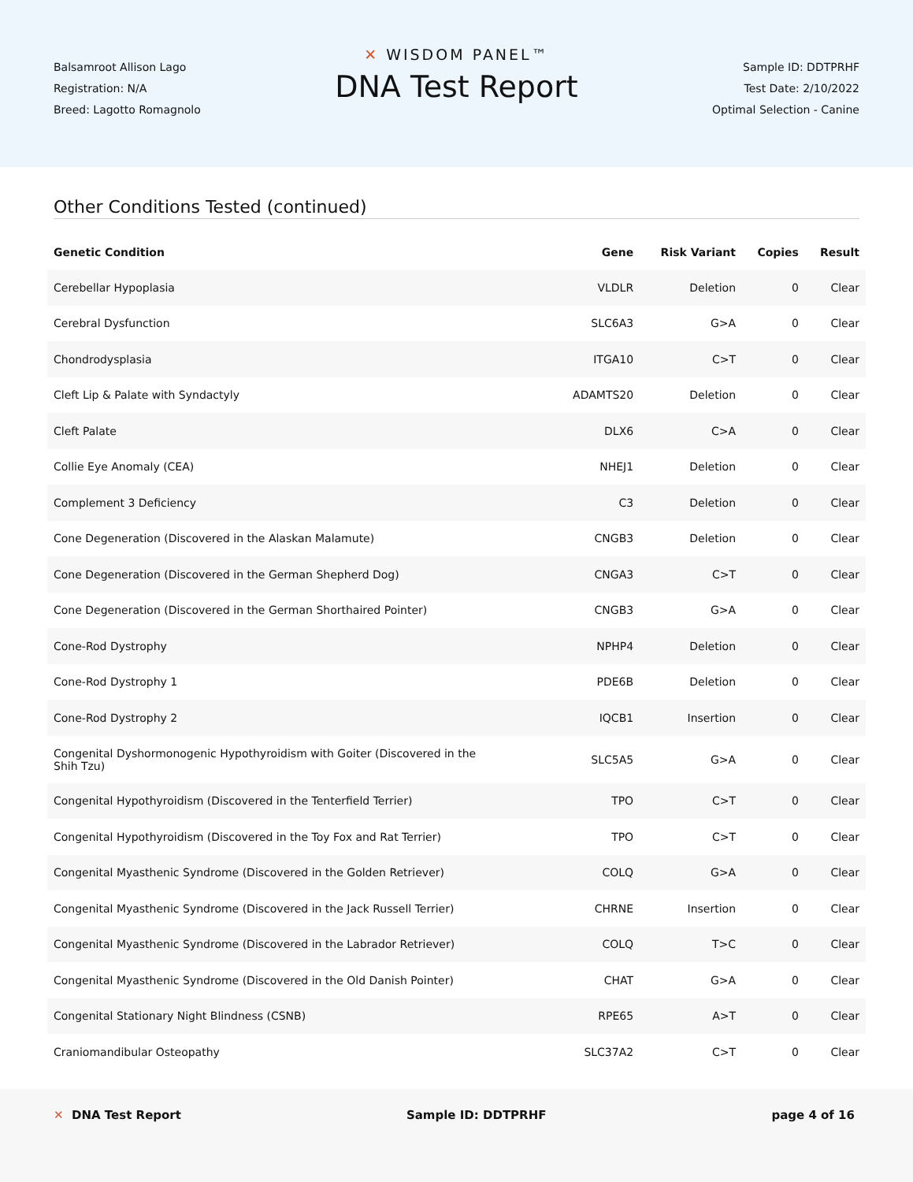Balsamroot Allison Lago
Registration: N/A
Breed: Lagotto Romagnolo
✕ WISDOM PANEL™
DNA Test Report
Sample ID: DDTPRHF
Test Date: 2/10/2022
Optimal Selection - Canine
Other Conditions Tested (continued)
| Genetic Condition | Gene | Risk Variant | Copies | Result |
| --- | --- | --- | --- | --- |
| Cerebellar Hypoplasia | VLDLR | Deletion | 0 | Clear |
| Cerebral Dysfunction | SLC6A3 | G>A | 0 | Clear |
| Chondrodysplasia | ITGA10 | C>T | 0 | Clear |
| Cleft Lip & Palate with Syndactyly | ADAMTS20 | Deletion | 0 | Clear |
| Cleft Palate | DLX6 | C>A | 0 | Clear |
| Collie Eye Anomaly (CEA) | NHEJ1 | Deletion | 0 | Clear |
| Complement 3 Deficiency | C3 | Deletion | 0 | Clear |
| Cone Degeneration (Discovered in the Alaskan Malamute) | CNGB3 | Deletion | 0 | Clear |
| Cone Degeneration (Discovered in the German Shepherd Dog) | CNGA3 | C>T | 0 | Clear |
| Cone Degeneration (Discovered in the German Shorthaired Pointer) | CNGB3 | G>A | 0 | Clear |
| Cone-Rod Dystrophy | NPHP4 | Deletion | 0 | Clear |
| Cone-Rod Dystrophy 1 | PDE6B | Deletion | 0 | Clear |
| Cone-Rod Dystrophy 2 | IQCB1 | Insertion | 0 | Clear |
| Congenital Dyshormonogenic Hypothyroidism with Goiter (Discovered in the Shih Tzu) | SLC5A5 | G>A | 0 | Clear |
| Congenital Hypothyroidism (Discovered in the Tenterfield Terrier) | TPO | C>T | 0 | Clear |
| Congenital Hypothyroidism (Discovered in the Toy Fox and Rat Terrier) | TPO | C>T | 0 | Clear |
| Congenital Myasthenic Syndrome (Discovered in the Golden Retriever) | COLQ | G>A | 0 | Clear |
| Congenital Myasthenic Syndrome (Discovered in the Jack Russell Terrier) | CHRNE | Insertion | 0 | Clear |
| Congenital Myasthenic Syndrome (Discovered in the Labrador Retriever) | COLQ | T>C | 0 | Clear |
| Congenital Myasthenic Syndrome (Discovered in the Old Danish Pointer) | CHAT | G>A | 0 | Clear |
| Congenital Stationary Night Blindness (CSNB) | RPE65 | A>T | 0 | Clear |
| Craniomandibular Osteopathy | SLC37A2 | C>T | 0 | Clear |
✕ DNA Test Report Sample ID: DDTPRHF page 4 of 16